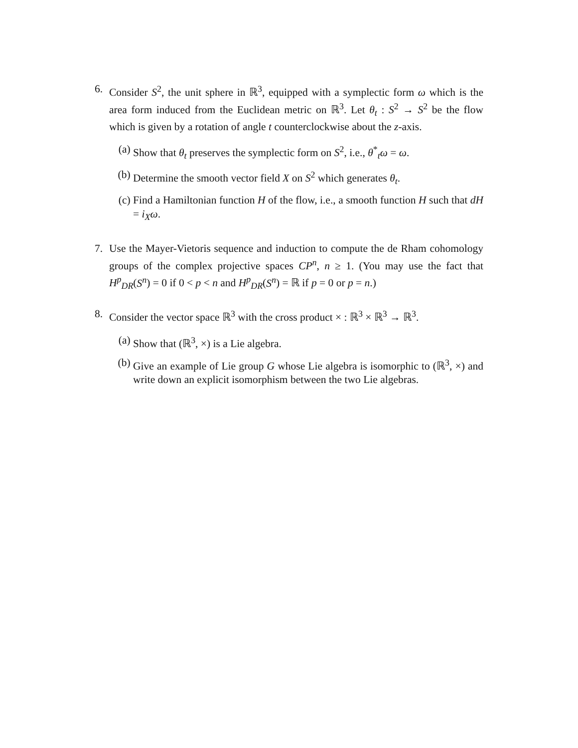6. Consider S<sup>2</sup>, the unit sphere in ℝ<sup>3</sup>, equipped with a symplectic form ω which is the area form induced from the Euclidean metric on ℝ<sup>3</sup>. Let θ<sub>t</sub> : S<sup>2</sup> → S<sup>2</sup> be the flow which is given by a rotation of angle t counterclockwise about the z-axis.
(a) Show that θ<sub>t</sub> preserves the symplectic form on S<sup>2</sup>, i.e., θ<sup>*</sup><sub>t</sub>ω = ω.
(b) Determine the smooth vector field X on S<sup>2</sup> which generates θ<sub>t</sub>.
(c) Find a Hamiltonian function H of the flow, i.e., a smooth function H such that dH = i<sub>X</sub>ω.
7. Use the Mayer-Vietoris sequence and induction to compute the de Rham cohomology groups of the complex projective spaces CP<sup>n</sup>, n ≥ 1. (You may use the fact that H<sup>p</sup><sub>DR</sub>(S<sup>n</sup>) = 0 if 0 < p < n and H<sup>p</sup><sub>DR</sub>(S<sup>n</sup>) = ℝ if p = 0 or p = n.)
8. Consider the vector space ℝ<sup>3</sup> with the cross product × : ℝ<sup>3</sup> × ℝ<sup>3</sup> → ℝ<sup>3</sup>.
(a) Show that (ℝ<sup>3</sup>, ×) is a Lie algebra.
(b) Give an example of Lie group G whose Lie algebra is isomorphic to (ℝ<sup>3</sup>, ×) and write down an explicit isomorphism between the two Lie algebras.